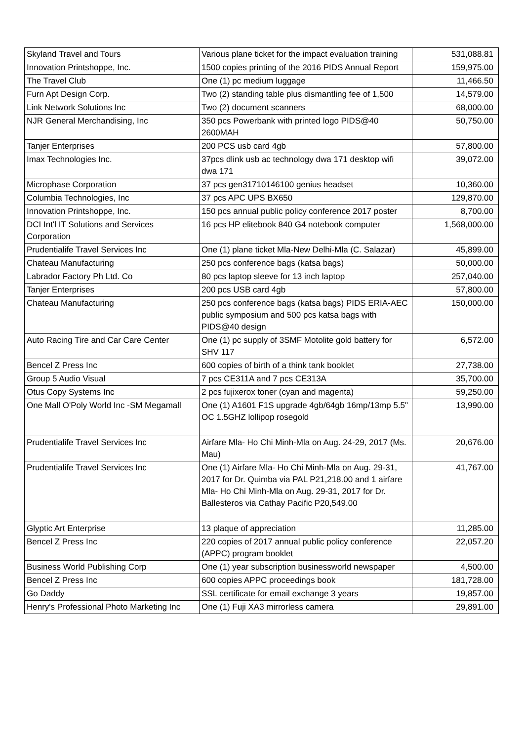| Skyland Travel and Tours | Various plane ticket for the impact evaluation training | 531,088.81 |
| Innovation Printshoppe, Inc. | 1500 copies printing of the 2016 PIDS Annual Report | 159,975.00 |
| The Travel Club | One (1) pc medium luggage | 11,466.50 |
| Furn Apt Design Corp. | Two (2) standing table plus dismantling fee of 1,500 | 14,579.00 |
| Link Network Solutions Inc | Two (2) document scanners | 68,000.00 |
| NJR General Merchandising, Inc | 350 pcs Powerbank with printed logo PIDS@40 2600MAH | 50,750.00 |
| Tanjer Enterprises | 200 PCS usb card 4gb | 57,800.00 |
| Imax Technologies Inc. | 37pcs dlink usb ac technology dwa 171 desktop wifi dwa 171 | 39,072.00 |
| Microphase Corporation | 37 pcs gen31710146100 genius headset | 10,360.00 |
| Columbia Technologies, Inc | 37 pcs APC UPS BX650 | 129,870.00 |
| Innovation Printshoppe, Inc. | 150 pcs annual public policy conference 2017 poster | 8,700.00 |
| DCI Int'l IT Solutions and Services Corporation | 16 pcs HP elitebook 840 G4 notebook computer | 1,568,000.00 |
| Prudentialife Travel Services Inc | One (1) plane ticket Mla-New Delhi-Mla (C. Salazar) | 45,899.00 |
| Chateau Manufacturing | 250 pcs conference bags (katsa bags) | 50,000.00 |
| Labrador Factory Ph Ltd. Co | 80 pcs laptop sleeve for 13 inch laptop | 257,040.00 |
| Tanjer Enterprises | 200 pcs USB card 4gb | 57,800.00 |
| Chateau Manufacturing | 250 pcs conference bags (katsa bags) PIDS ERIA-AEC public symposium and 500 pcs katsa bags with PIDS@40 design | 150,000.00 |
| Auto Racing Tire and Car Care Center | One (1) pc supply of 3SMF Motolite gold battery for SHV 117 | 6,572.00 |
| Bencel Z Press Inc | 600 copies of birth of a think tank booklet | 27,738.00 |
| Group 5 Audio Visual | 7 pcs CE311A and 7 pcs CE313A | 35,700.00 |
| Otus Copy Systems Inc | 2 pcs fujixerox toner (cyan and magenta) | 59,250.00 |
| One Mall O'Poly World Inc -SM Megamall | One (1) A1601 F1S upgrade 4gb/64gb 16mp/13mp 5.5" OC 1.5GHZ lollipop rosegold | 13,990.00 |
| Prudentialife Travel Services Inc | Airfare Mla- Ho Chi Minh-Mla on Aug. 24-29, 2017 (Ms. Mau) | 20,676.00 |
| Prudentialife Travel Services Inc | One (1) Airfare Mla- Ho Chi Minh-Mla on Aug. 29-31, 2017 for Dr. Quimba via PAL P21,218.00 and 1 airfare Mla- Ho Chi Minh-Mla on Aug. 29-31, 2017 for Dr. Ballesteros via Cathay Pacific P20,549.00 | 41,767.00 |
| Glyptic Art Enterprise | 13 plaque of appreciation | 11,285.00 |
| Bencel Z Press Inc | 220 copies of 2017 annual public policy conference (APPC) program booklet | 22,057.20 |
| Business World Publishing Corp | One (1) year subscription businessworld newspaper | 4,500.00 |
| Bencel Z Press Inc | 600 copies APPC proceedings book | 181,728.00 |
| Go Daddy | SSL certificate for email exchange 3 years | 19,857.00 |
| Henry's Professional Photo Marketing Inc | One (1) Fuji XA3 mirrorless camera | 29,891.00 |